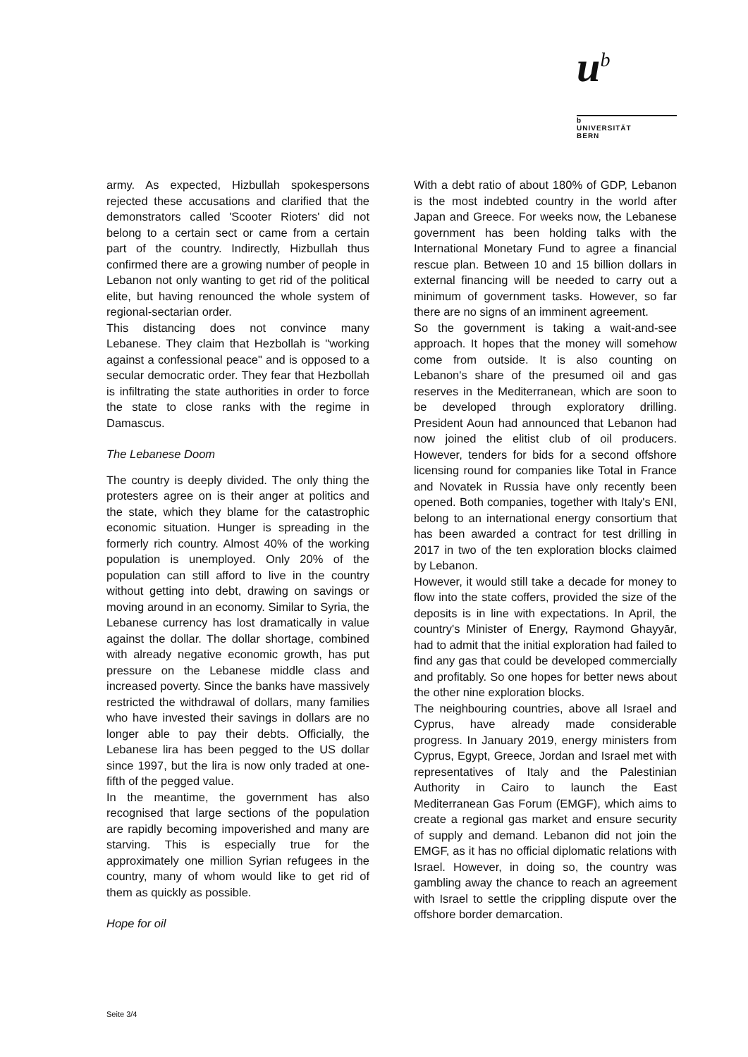u<sup>b</sup>
b
UNIVERSITÄT
BERN
army. As expected, Hizbullah spokespersons rejected these accusations and clarified that the demonstrators called 'Scooter Rioters' did not belong to a certain sect or came from a certain part of the country. Indirectly, Hizbullah thus confirmed there are a growing number of people in Lebanon not only wanting to get rid of the political elite, but having renounced the whole system of regional-sectarian order.
This distancing does not convince many Lebanese. They claim that Hezbollah is "working against a confessional peace" and is opposed to a secular democratic order. They fear that Hezbollah is infiltrating the state authorities in order to force the state to close ranks with the regime in Damascus.
The Lebanese Doom
The country is deeply divided. The only thing the protesters agree on is their anger at politics and the state, which they blame for the catastrophic economic situation. Hunger is spreading in the formerly rich country. Almost 40% of the working population is unemployed. Only 20% of the population can still afford to live in the country without getting into debt, drawing on savings or moving around in an economy. Similar to Syria, the Lebanese currency has lost dramatically in value against the dollar. The dollar shortage, combined with already negative economic growth, has put pressure on the Lebanese middle class and increased poverty. Since the banks have massively restricted the withdrawal of dollars, many families who have invested their savings in dollars are no longer able to pay their debts. Officially, the Lebanese lira has been pegged to the US dollar since 1997, but the lira is now only traded at one-fifth of the pegged value.
In the meantime, the government has also recognised that large sections of the population are rapidly becoming impoverished and many are starving. This is especially true for the approximately one million Syrian refugees in the country, many of whom would like to get rid of them as quickly as possible.
Hope for oil
With a debt ratio of about 180% of GDP, Lebanon is the most indebted country in the world after Japan and Greece. For weeks now, the Lebanese government has been holding talks with the International Monetary Fund to agree a financial rescue plan. Between 10 and 15 billion dollars in external financing will be needed to carry out a minimum of government tasks. However, so far there are no signs of an imminent agreement.
So the government is taking a wait-and-see approach. It hopes that the money will somehow come from outside. It is also counting on Lebanon's share of the presumed oil and gas reserves in the Mediterranean, which are soon to be developed through exploratory drilling. President Aoun had announced that Lebanon had now joined the elitist club of oil producers. However, tenders for bids for a second offshore licensing round for companies like Total in France and Novatek in Russia have only recently been opened. Both companies, together with Italy's ENI, belong to an international energy consortium that has been awarded a contract for test drilling in 2017 in two of the ten exploration blocks claimed by Lebanon.
However, it would still take a decade for money to flow into the state coffers, provided the size of the deposits is in line with expectations. In April, the country's Minister of Energy, Raymond Ghayyār, had to admit that the initial exploration had failed to find any gas that could be developed commercially and profitably. So one hopes for better news about the other nine exploration blocks.
The neighbouring countries, above all Israel and Cyprus, have already made considerable progress. In January 2019, energy ministers from Cyprus, Egypt, Greece, Jordan and Israel met with representatives of Italy and the Palestinian Authority in Cairo to launch the East Mediterranean Gas Forum (EMGF), which aims to create a regional gas market and ensure security of supply and demand. Lebanon did not join the EMGF, as it has no official diplomatic relations with Israel. However, in doing so, the country was gambling away the chance to reach an agreement with Israel to settle the crippling dispute over the offshore border demarcation.
Seite 3/4